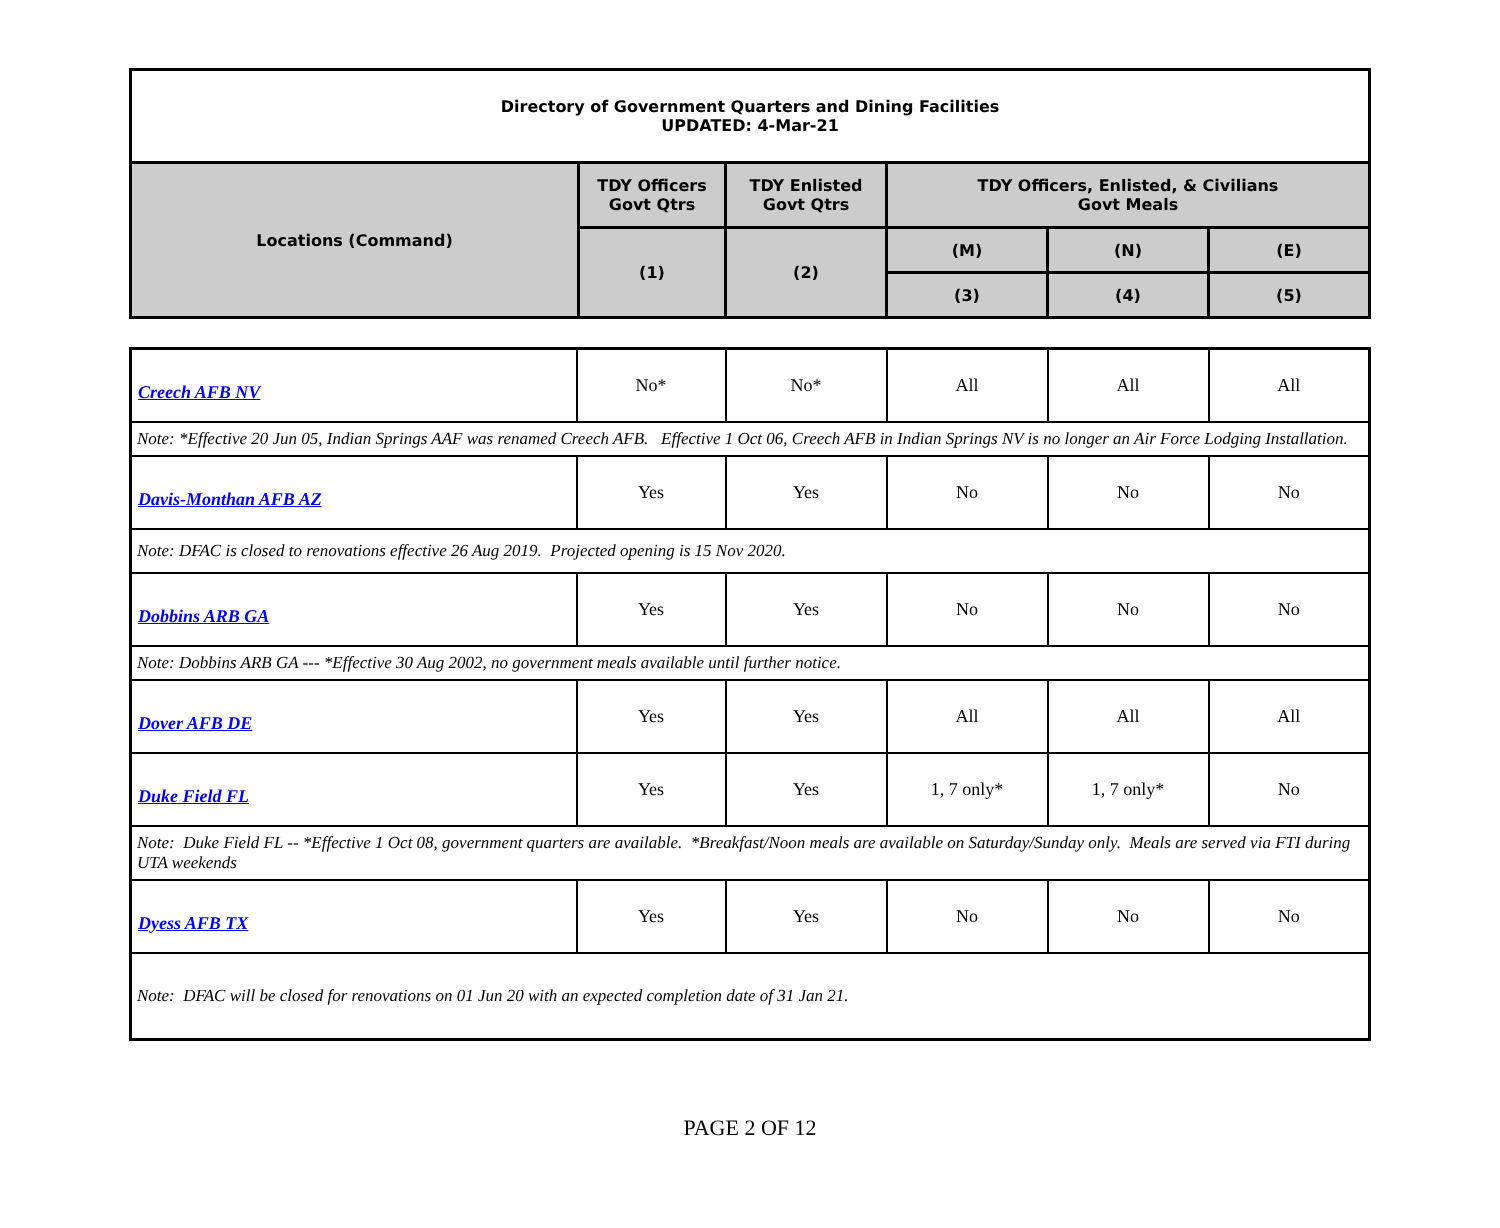| Directory of Government Quarters and Dining Facilities UPDATED: 4-Mar-21 | | | | | |
| Locations (Command) | TDY Officers Govt Qtrs | TDY Enlisted Govt Qtrs | TDY Officers, Enlisted, & Civilians Govt Meals | | |
| | (1) | (2) | (M) | (N) | (E) |
| | | | (3) | (4) | (5) |
| Creech AFB NV | No* | No* | All | All | All |
| Note: *Effective 20 Jun 05, Indian Springs AAF was renamed Creech AFB. Effective 1 Oct 06, Creech AFB in Indian Springs NV is no longer an Air Force Lodging Installation. | | | | | |
| Davis-Monthan AFB AZ | Yes | Yes | No | No | No |
| Note: DFAC is closed to renovations effective 26 Aug 2019. Projected opening is 15 Nov 2020. | | | | | |
| Dobbins ARB GA | Yes | Yes | No | No | No |
| Note: Dobbins ARB GA --- *Effective 30 Aug 2002, no government meals available until further notice. | | | | | |
| Dover AFB DE | Yes | Yes | All | All | All |
| Duke Field FL | Yes | Yes | 1, 7 only* | 1, 7 only* | No |
| Note: Duke Field FL -- *Effective 1 Oct 08, government quarters are available. *Breakfast/Noon meals are available on Saturday/Sunday only. Meals are served via FTI during UTA weekends | | | | | |
| Dyess AFB TX | Yes | Yes | No | No | No |
| Note: DFAC will be closed for renovations on 01 Jun 20 with an expected completion date of 31 Jan 21. | | | | | |
PAGE 2 OF 12